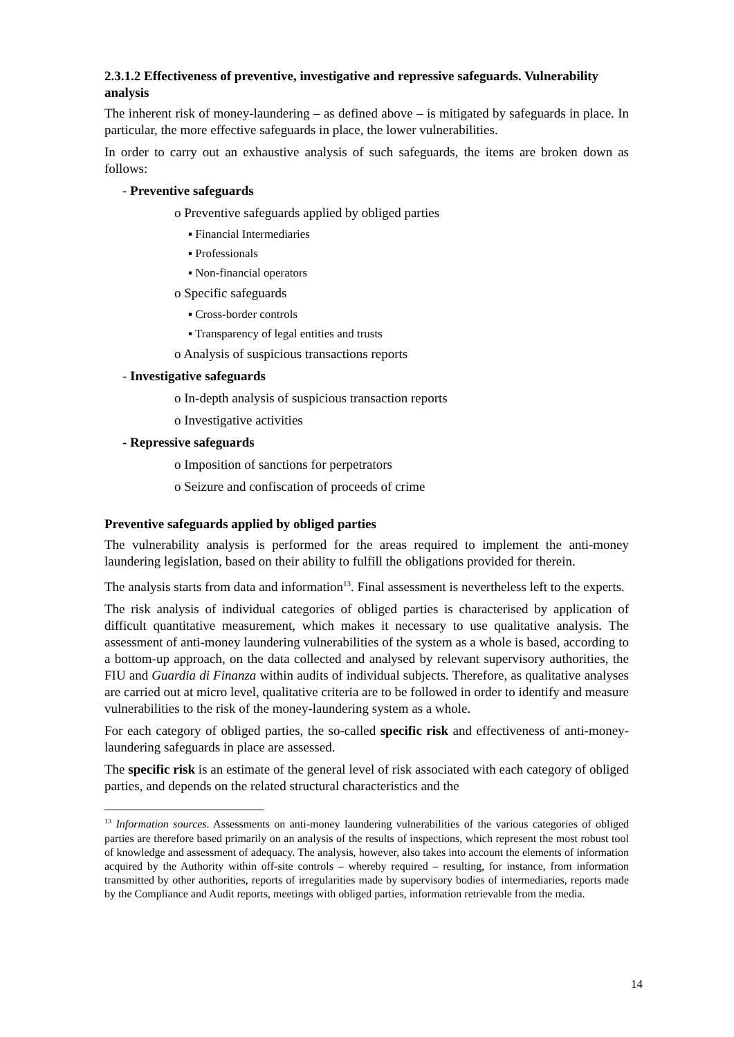2.3.1.2 Effectiveness of preventive, investigative and repressive safeguards. Vulnerability analysis
The inherent risk of money-laundering – as defined above – is mitigated by safeguards in place. In particular, the more effective safeguards in place, the lower vulnerabilities.
In order to carry out an exhaustive analysis of such safeguards, the items are broken down as follows:
- Preventive safeguards
o Preventive safeguards applied by obliged parties
▪ Financial Intermediaries
▪ Professionals
▪ Non-financial operators
o Specific safeguards
▪ Cross-border controls
▪ Transparency of legal entities and trusts
o Analysis of suspicious transactions reports
- Investigative safeguards
o In-depth analysis of suspicious transaction reports
o Investigative activities
- Repressive safeguards
o Imposition of sanctions for perpetrators
o Seizure and confiscation of proceeds of crime
Preventive safeguards applied by obliged parties
The vulnerability analysis is performed for the areas required to implement the anti-money laundering legislation, based on their ability to fulfill the obligations provided for therein.
The analysis starts from data and information<sup>13</sup>. Final assessment is nevertheless left to the experts.
The risk analysis of individual categories of obliged parties is characterised by application of difficult quantitative measurement, which makes it necessary to use qualitative analysis. The assessment of anti-money laundering vulnerabilities of the system as a whole is based, according to a bottom-up approach, on the data collected and analysed by relevant supervisory authorities, the FIU and Guardia di Finanza within audits of individual subjects. Therefore, as qualitative analyses are carried out at micro level, qualitative criteria are to be followed in order to identify and measure vulnerabilities to the risk of the money-laundering system as a whole.
For each category of obliged parties, the so-called specific risk and effectiveness of anti-money-laundering safeguards in place are assessed.
The specific risk is an estimate of the general level of risk associated with each category of obliged parties, and depends on the related structural characteristics and the
<sup>13</sup> Information sources. Assessments on anti-money laundering vulnerabilities of the various categories of obliged parties are therefore based primarily on an analysis of the results of inspections, which represent the most robust tool of knowledge and assessment of adequacy. The analysis, however, also takes into account the elements of information acquired by the Authority within off-site controls – whereby required – resulting, for instance, from information transmitted by other authorities, reports of irregularities made by supervisory bodies of intermediaries, reports made by the Compliance and Audit reports, meetings with obliged parties, information retrievable from the media.
14